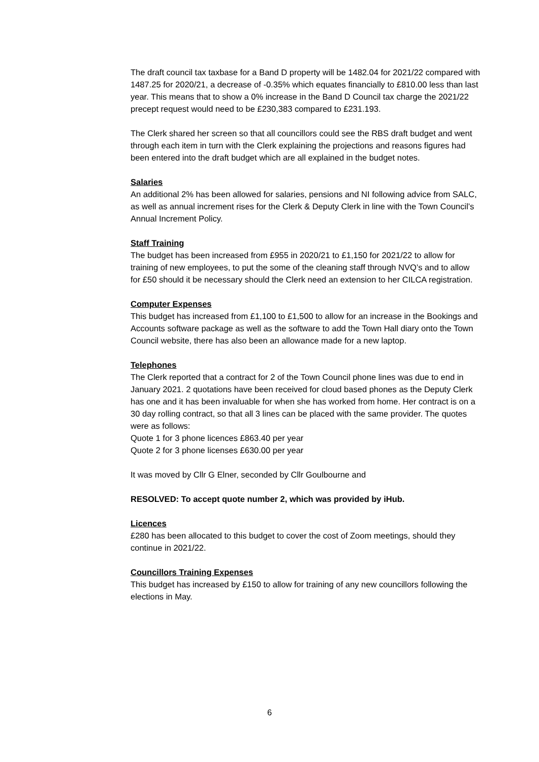The draft council tax taxbase for a Band D property will be 1482.04 for 2021/22 compared with 1487.25 for 2020/21, a decrease of -0.35% which equates financially to £810.00 less than last year. This means that to show a 0% increase in the Band D Council tax charge the 2021/22 precept request would need to be £230,383 compared to £231.193.
The Clerk shared her screen so that all councillors could see the RBS draft budget and went through each item in turn with the Clerk explaining the projections and reasons figures had been entered into the draft budget which are all explained in the budget notes.
Salaries
An additional 2% has been allowed for salaries, pensions and NI following advice from SALC, as well as annual increment rises for the Clerk & Deputy Clerk in line with the Town Council’s Annual Increment Policy.
Staff Training
The budget has been increased from £955 in 2020/21 to £1,150 for 2021/22 to allow for training of new employees, to put the some of the cleaning staff through NVQ’s and to allow for £50 should it be necessary should the Clerk need an extension to her CILCA registration.
Computer Expenses
This budget has increased from £1,100 to £1,500 to allow for an increase in the Bookings and Accounts software package as well as the software to add the Town Hall diary onto the Town Council website, there has also been an allowance made for a new laptop.
Telephones
The Clerk reported that a contract for 2 of the Town Council phone lines was due to end in January 2021. 2 quotations have been received for cloud based phones as the Deputy Clerk has one and it has been invaluable for when she has worked from home. Her contract is on a 30 day rolling contract, so that all 3 lines can be placed with the same provider. The quotes were as follows:
Quote 1 for 3 phone licences £863.40 per year
Quote 2 for 3 phone licenses £630.00 per year
It was moved by Cllr G Elner, seconded by Cllr Goulbourne and
RESOLVED: To accept quote number 2, which was provided by iHub.
Licences
£280 has been allocated to this budget to cover the cost of Zoom meetings, should they continue in 2021/22.
Councillors Training Expenses
This budget has increased by £150 to allow for training of any new councillors following the elections in May.
6